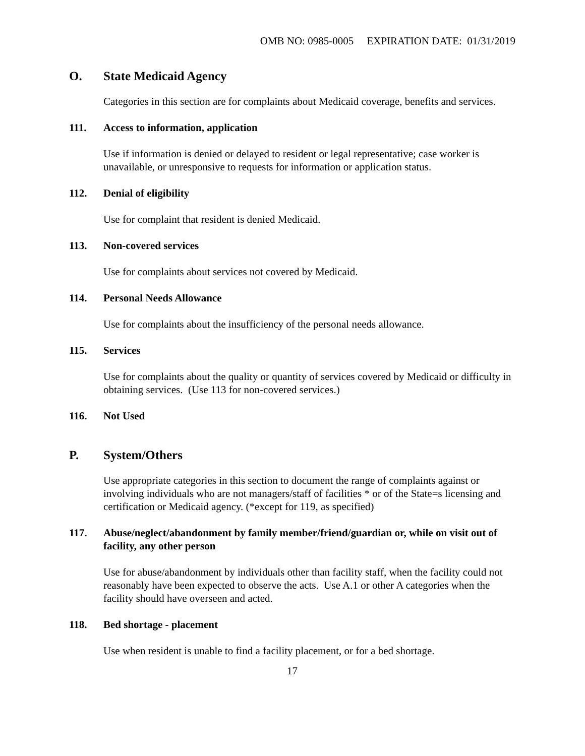OMB NO: 0985-0005 EXPIRATION DATE: 01/31/2019
O. State Medicaid Agency
Categories in this section are for complaints about Medicaid coverage, benefits and services.
111. Access to information, application
Use if information is denied or delayed to resident or legal representative; case worker is unavailable, or unresponsive to requests for information or application status.
112. Denial of eligibility
Use for complaint that resident is denied Medicaid.
113. Non-covered services
Use for complaints about services not covered by Medicaid.
114. Personal Needs Allowance
Use for complaints about the insufficiency of the personal needs allowance.
115. Services
Use for complaints about the quality or quantity of services covered by Medicaid or difficulty in obtaining services. (Use 113 for non-covered services.)
116. Not Used
P. System/Others
Use appropriate categories in this section to document the range of complaints against or involving individuals who are not managers/staff of facilities * or of the State=s licensing and certification or Medicaid agency. (*except for 119, as specified)
117. Abuse/neglect/abandonment by family member/friend/guardian or, while on visit out of facility, any other person
Use for abuse/abandonment by individuals other than facility staff, when the facility could not reasonably have been expected to observe the acts. Use A.1 or other A categories when the facility should have overseen and acted.
118. Bed shortage - placement
Use when resident is unable to find a facility placement, or for a bed shortage.
17